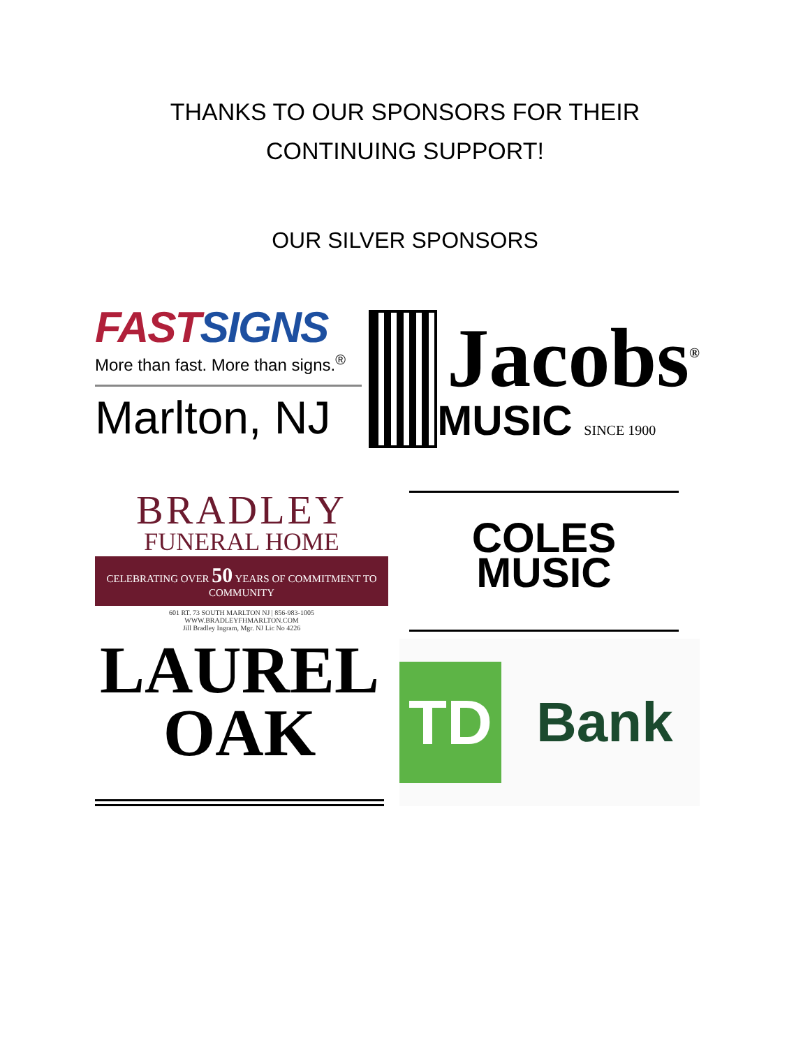THANKS TO OUR SPONSORS FOR THEIR
CONTINUING SUPPORT!
OUR SILVER SPONSORS
FAST SIGNS
More than fast. More than signs.<sup>®</sup>
Marlton, NJ
Jacobs<sup>®</sup>
MUSIC SINCE 1900
BRADLEY
FUNERAL HOME
CELEBRATING OVER 50 YEARS OF COMMITMENT TO COMMUNITY
601 RT. 73 SOUTH MARLTON NJ | 856-983-1005
WWW.BRADLEYFHMARLTON.COM
Jill Bradley Ingram, Mgr. NJ Lic No 4226
COLES
MUSIC
LAUREL
OAK
TD
Bank